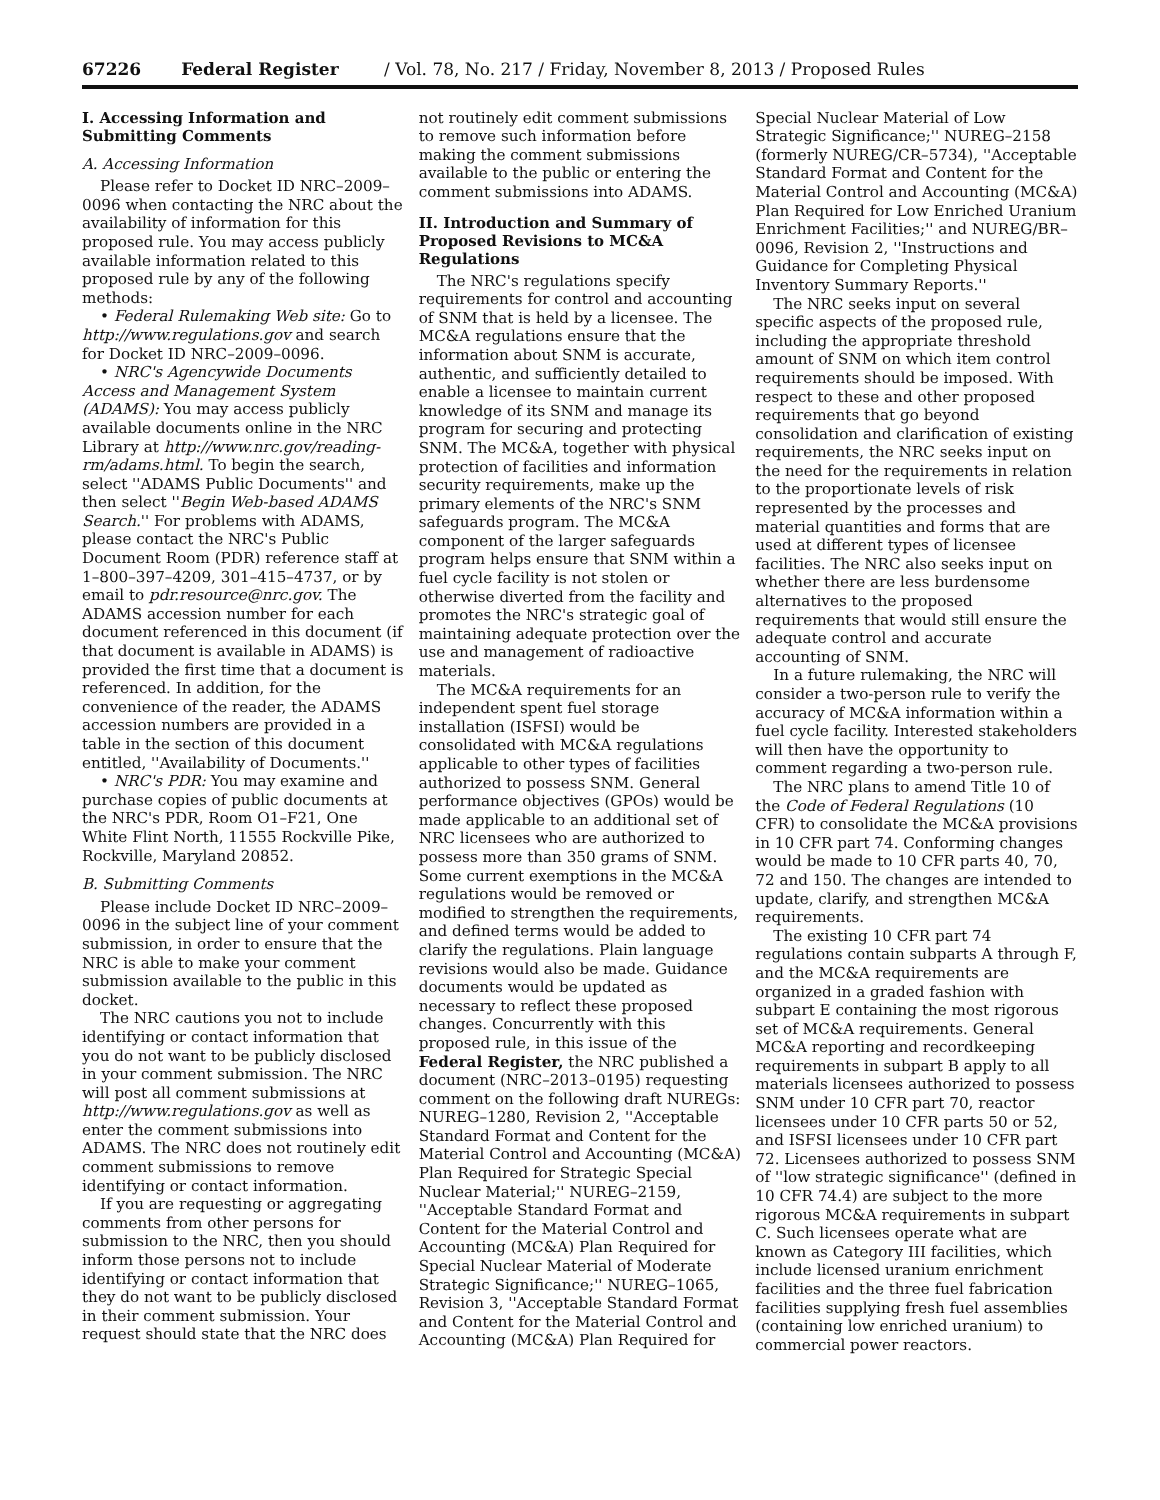67226 Federal Register / Vol. 78, No. 217 / Friday, November 8, 2013 / Proposed Rules
I. Accessing Information and Submitting Comments
A. Accessing Information
Please refer to Docket ID NRC–2009–0096 when contacting the NRC about the availability of information for this proposed rule. You may access publicly available information related to this proposed rule by any of the following methods:
• Federal Rulemaking Web site: Go to http://www.regulations.gov and search for Docket ID NRC–2009–0096.
• NRC's Agencywide Documents Access and Management System (ADAMS): You may access publicly available documents online in the NRC Library at http://www.nrc.gov/reading-rm/adams.html. To begin the search, select ''ADAMS Public Documents'' and then select ''Begin Web-based ADAMS Search.'' For problems with ADAMS, please contact the NRC's Public Document Room (PDR) reference staff at 1–800–397–4209, 301–415–4737, or by email to pdr.resource@nrc.gov. The ADAMS accession number for each document referenced in this document (if that document is available in ADAMS) is provided the first time that a document is referenced. In addition, for the convenience of the reader, the ADAMS accession numbers are provided in a table in the section of this document entitled, ''Availability of Documents.''
• NRC's PDR: You may examine and purchase copies of public documents at the NRC's PDR, Room O1–F21, One White Flint North, 11555 Rockville Pike, Rockville, Maryland 20852.
B. Submitting Comments
Please include Docket ID NRC–2009–0096 in the subject line of your comment submission, in order to ensure that the NRC is able to make your comment submission available to the public in this docket.
The NRC cautions you not to include identifying or contact information that you do not want to be publicly disclosed in your comment submission. The NRC will post all comment submissions at http://www.regulations.gov as well as enter the comment submissions into ADAMS. The NRC does not routinely edit comment submissions to remove identifying or contact information.
If you are requesting or aggregating comments from other persons for submission to the NRC, then you should inform those persons not to include identifying or contact information that they do not want to be publicly disclosed in their comment submission. Your request should state that the NRC does not routinely edit comment submissions to remove such information before making the comment submissions available to the public or entering the comment submissions into ADAMS.
II. Introduction and Summary of Proposed Revisions to MC&A Regulations
The NRC's regulations specify requirements for control and accounting of SNM that is held by a licensee. The MC&A regulations ensure that the information about SNM is accurate, authentic, and sufficiently detailed to enable a licensee to maintain current knowledge of its SNM and manage its program for securing and protecting SNM. The MC&A, together with physical protection of facilities and information security requirements, make up the primary elements of the NRC's SNM safeguards program. The MC&A component of the larger safeguards program helps ensure that SNM within a fuel cycle facility is not stolen or otherwise diverted from the facility and promotes the NRC's strategic goal of maintaining adequate protection over the use and management of radioactive materials.
The MC&A requirements for an independent spent fuel storage installation (ISFSI) would be consolidated with MC&A regulations applicable to other types of facilities authorized to possess SNM. General performance objectives (GPOs) would be made applicable to an additional set of NRC licensees who are authorized to possess more than 350 grams of SNM. Some current exemptions in the MC&A regulations would be removed or modified to strengthen the requirements, and defined terms would be added to clarify the regulations. Plain language revisions would also be made. Guidance documents would be updated as necessary to reflect these proposed changes. Concurrently with this proposed rule, in this issue of the Federal Register, the NRC published a document (NRC–2013–0195) requesting comment on the following draft NUREGs: NUREG–1280, Revision 2, ''Acceptable Standard Format and Content for the Material Control and Accounting (MC&A) Plan Required for Strategic Special Nuclear Material;'' NUREG–2159, ''Acceptable Standard Format and Content for the Material Control and Accounting (MC&A) Plan Required for Special Nuclear Material of Moderate Strategic Significance;'' NUREG–1065, Revision 3, ''Acceptable Standard Format and Content for the Material Control and Accounting (MC&A) Plan Required for Special Nuclear Material of Low Strategic Significance;'' NUREG–2158 (formerly NUREG/CR–5734), ''Acceptable Standard Format and Content for the Material Control and Accounting (MC&A) Plan Required for Low Enriched Uranium Enrichment Facilities;'' and NUREG/BR–0096, Revision 2, ''Instructions and Guidance for Completing Physical Inventory Summary Reports.''
The NRC seeks input on several specific aspects of the proposed rule, including the appropriate threshold amount of SNM on which item control requirements should be imposed. With respect to these and other proposed requirements that go beyond consolidation and clarification of existing requirements, the NRC seeks input on the need for the requirements in relation to the proportionate levels of risk represented by the processes and material quantities and forms that are used at different types of licensee facilities. The NRC also seeks input on whether there are less burdensome alternatives to the proposed requirements that would still ensure the adequate control and accurate accounting of SNM.
In a future rulemaking, the NRC will consider a two-person rule to verify the accuracy of MC&A information within a fuel cycle facility. Interested stakeholders will then have the opportunity to comment regarding a two-person rule.
The NRC plans to amend Title 10 of the Code of Federal Regulations (10 CFR) to consolidate the MC&A provisions in 10 CFR part 74. Conforming changes would be made to 10 CFR parts 40, 70, 72 and 150. The changes are intended to update, clarify, and strengthen MC&A requirements.
The existing 10 CFR part 74 regulations contain subparts A through F, and the MC&A requirements are organized in a graded fashion with subpart E containing the most rigorous set of MC&A requirements. General MC&A reporting and recordkeeping requirements in subpart B apply to all materials licensees authorized to possess SNM under 10 CFR part 70, reactor licensees under 10 CFR parts 50 or 52, and ISFSI licensees under 10 CFR part 72. Licensees authorized to possess SNM of ''low strategic significance'' (defined in 10 CFR 74.4) are subject to the more rigorous MC&A requirements in subpart C. Such licensees operate what are known as Category III facilities, which include licensed uranium enrichment facilities and the three fuel fabrication facilities supplying fresh fuel assemblies (containing low enriched uranium) to commercial power reactors.